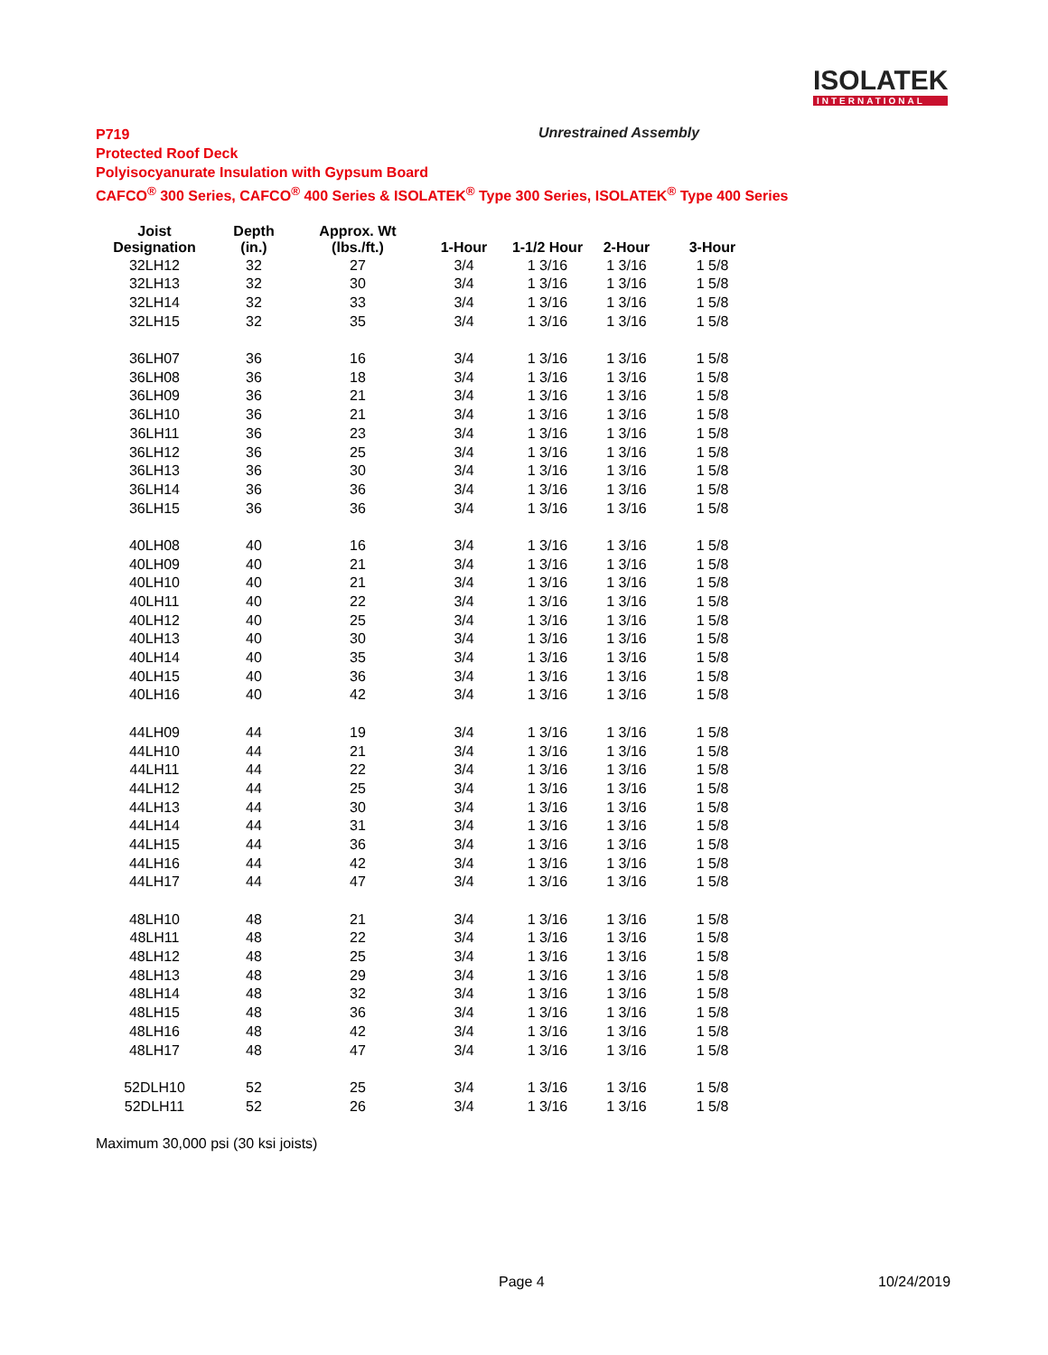ISOLATEK
INTERNATIONAL
P719
Protected Roof Deck
Polyisocyanurate Insulation with Gypsum Board
CAFCO<sup>®</sup> 300 Series, CAFCO<sup>®</sup> 400 Series & ISOLATEK<sup>®</sup> Type 300 Series, ISOLATEK<sup>®</sup> Type 400 Series
Unrestrained Assembly
| Joist Designation | Depth (in.) | Approx. Wt (lbs./ft.) | 1-Hour | 1-1/2 Hour | 2-Hour | 3-Hour |
| --- | --- | --- | --- | --- | --- | --- |
| 32LH12 | 32 | 27 | 3/4 | 1 3/16 | 1 3/16 | 1 5/8 |
| 32LH13 | 32 | 30 | 3/4 | 1 3/16 | 1 3/16 | 1 5/8 |
| 32LH14 | 32 | 33 | 3/4 | 1 3/16 | 1 3/16 | 1 5/8 |
| 32LH15 | 32 | 35 | 3/4 | 1 3/16 | 1 3/16 | 1 5/8 |
| 36LH07 | 36 | 16 | 3/4 | 1 3/16 | 1 3/16 | 1 5/8 |
| 36LH08 | 36 | 18 | 3/4 | 1 3/16 | 1 3/16 | 1 5/8 |
| 36LH09 | 36 | 21 | 3/4 | 1 3/16 | 1 3/16 | 1 5/8 |
| 36LH10 | 36 | 21 | 3/4 | 1 3/16 | 1 3/16 | 1 5/8 |
| 36LH11 | 36 | 23 | 3/4 | 1 3/16 | 1 3/16 | 1 5/8 |
| 36LH12 | 36 | 25 | 3/4 | 1 3/16 | 1 3/16 | 1 5/8 |
| 36LH13 | 36 | 30 | 3/4 | 1 3/16 | 1 3/16 | 1 5/8 |
| 36LH14 | 36 | 36 | 3/4 | 1 3/16 | 1 3/16 | 1 5/8 |
| 36LH15 | 36 | 36 | 3/4 | 1 3/16 | 1 3/16 | 1 5/8 |
| 40LH08 | 40 | 16 | 3/4 | 1 3/16 | 1 3/16 | 1 5/8 |
| 40LH09 | 40 | 21 | 3/4 | 1 3/16 | 1 3/16 | 1 5/8 |
| 40LH10 | 40 | 21 | 3/4 | 1 3/16 | 1 3/16 | 1 5/8 |
| 40LH11 | 40 | 22 | 3/4 | 1 3/16 | 1 3/16 | 1 5/8 |
| 40LH12 | 40 | 25 | 3/4 | 1 3/16 | 1 3/16 | 1 5/8 |
| 40LH13 | 40 | 30 | 3/4 | 1 3/16 | 1 3/16 | 1 5/8 |
| 40LH14 | 40 | 35 | 3/4 | 1 3/16 | 1 3/16 | 1 5/8 |
| 40LH15 | 40 | 36 | 3/4 | 1 3/16 | 1 3/16 | 1 5/8 |
| 40LH16 | 40 | 42 | 3/4 | 1 3/16 | 1 3/16 | 1 5/8 |
| 44LH09 | 44 | 19 | 3/4 | 1 3/16 | 1 3/16 | 1 5/8 |
| 44LH10 | 44 | 21 | 3/4 | 1 3/16 | 1 3/16 | 1 5/8 |
| 44LH11 | 44 | 22 | 3/4 | 1 3/16 | 1 3/16 | 1 5/8 |
| 44LH12 | 44 | 25 | 3/4 | 1 3/16 | 1 3/16 | 1 5/8 |
| 44LH13 | 44 | 30 | 3/4 | 1 3/16 | 1 3/16 | 1 5/8 |
| 44LH14 | 44 | 31 | 3/4 | 1 3/16 | 1 3/16 | 1 5/8 |
| 44LH15 | 44 | 36 | 3/4 | 1 3/16 | 1 3/16 | 1 5/8 |
| 44LH16 | 44 | 42 | 3/4 | 1 3/16 | 1 3/16 | 1 5/8 |
| 44LH17 | 44 | 47 | 3/4 | 1 3/16 | 1 3/16 | 1 5/8 |
| 48LH10 | 48 | 21 | 3/4 | 1 3/16 | 1 3/16 | 1 5/8 |
| 48LH11 | 48 | 22 | 3/4 | 1 3/16 | 1 3/16 | 1 5/8 |
| 48LH12 | 48 | 25 | 3/4 | 1 3/16 | 1 3/16 | 1 5/8 |
| 48LH13 | 48 | 29 | 3/4 | 1 3/16 | 1 3/16 | 1 5/8 |
| 48LH14 | 48 | 32 | 3/4 | 1 3/16 | 1 3/16 | 1 5/8 |
| 48LH15 | 48 | 36 | 3/4 | 1 3/16 | 1 3/16 | 1 5/8 |
| 48LH16 | 48 | 42 | 3/4 | 1 3/16 | 1 3/16 | 1 5/8 |
| 48LH17 | 48 | 47 | 3/4 | 1 3/16 | 1 3/16 | 1 5/8 |
| 52DLH10 | 52 | 25 | 3/4 | 1 3/16 | 1 3/16 | 1 5/8 |
| 52DLH11 | 52 | 26 | 3/4 | 1 3/16 | 1 3/16 | 1 5/8 |
Maximum 30,000 psi (30 ksi joists)
Page 4 10/24/2019